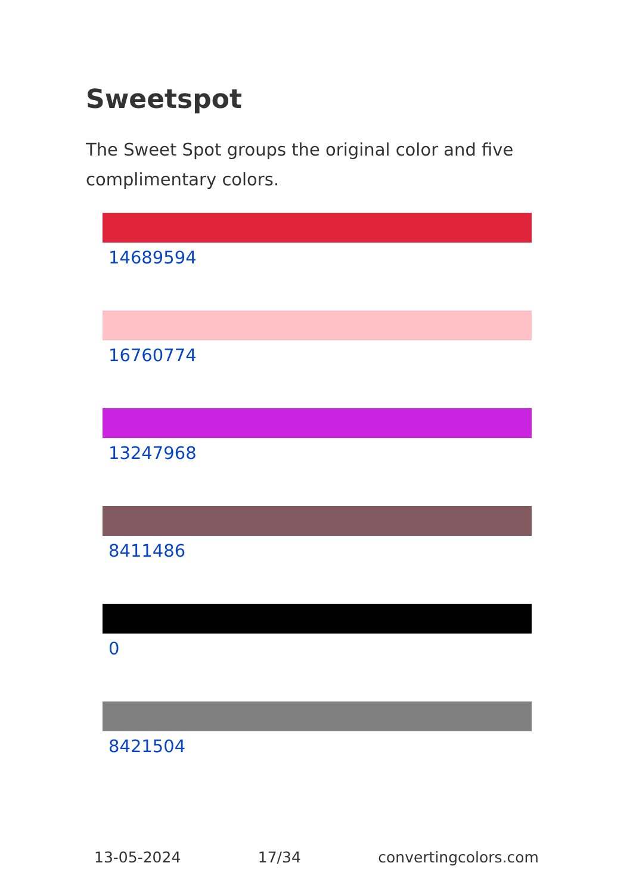Sweetspot
The Sweet Spot groups the original color and five complimentary colors.
14689594
16760774
13247968
8411486
0
8421504
13-05-2024 17/34 convertingcolors.com